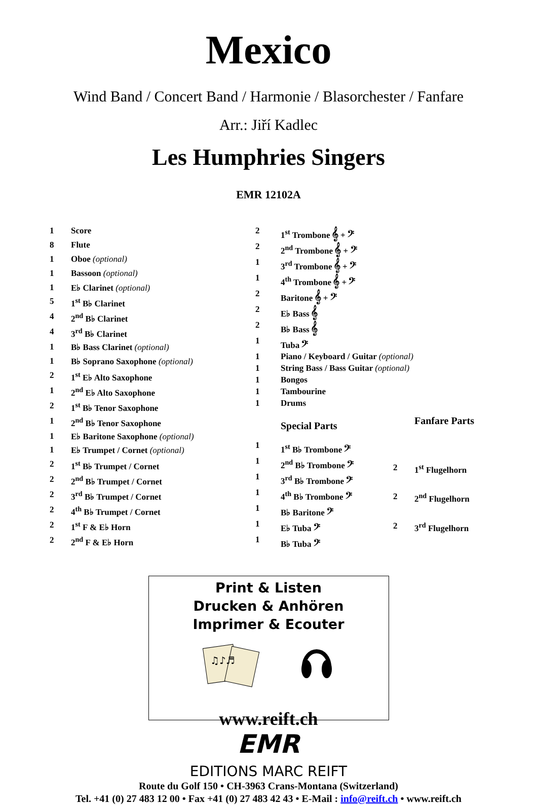Mexico
Wind Band / Concert Band / Harmonie / Blasorchester / Fanfare
Arr.: Jiří Kadlec
Les Humphries Singers
EMR 12102A
| 1 | Score |
| 8 | Flute |
| 1 | Oboe (optional) |
| 1 | Bassoon (optional) |
| 1 | E♭ Clarinet (optional) |
| 5 | 1<sup>st</sup> B♭ Clarinet |
| 4 | 2<sup>nd</sup> B♭ Clarinet |
| 4 | 3<sup>rd</sup> B♭ Clarinet |
| 1 | B♭ Bass Clarinet (optional) |
| 1 | B♭ Soprano Saxophone (optional) |
| 2 | 1<sup>st</sup> E♭ Alto Saxophone |
| 1 | 2<sup>nd</sup> E♭ Alto Saxophone |
| 2 | 1<sup>st</sup> B♭ Tenor Saxophone |
| 1 | 2<sup>nd</sup> B♭ Tenor Saxophone |
| 1 | E♭ Baritone Saxophone (optional) |
| 1 | E♭ Trumpet / Cornet (optional) |
| 2 | 1<sup>st</sup> B♭ Trumpet / Cornet |
| 2 | 2<sup>nd</sup> B♭ Trumpet / Cornet |
| 2 | 3<sup>rd</sup> B♭ Trumpet / Cornet |
| 2 | 4<sup>th</sup> B♭ Trumpet / Cornet |
| 2 | 1<sup>st</sup> F & E♭ Horn |
| 2 | 2<sup>nd</sup> F & E♭ Horn |
| 2 | 1<sup>st</sup> Trombone 𝄞 + 𝄢 |
| 2 | 2<sup>nd</sup> Trombone 𝄞 + 𝄢 |
| 1 | 3<sup>rd</sup> Trombone 𝄞 + 𝄢 |
| 1 | 4<sup>th</sup> Trombone 𝄞 + 𝄢 |
| 2 | Baritone 𝄞 + 𝄢 |
| 2 | E♭ Bass 𝄞 |
| 2 | B♭ Bass 𝄞 |
| 1 | Tuba 𝄢 |
| 1 | Piano / Keyboard / Guitar (optional) |
| 1 | String Bass / Bass Guitar (optional) |
| 1 | Bongos |
| 1 | Tambourine |
| 1 | Drums |
| | Special Parts |
| 1 | 1<sup>st</sup> B♭ Trombone 𝄢 |
| 1 | 2<sup>nd</sup> B♭ Trombone 𝄢 |
| 1 | 3<sup>rd</sup> B♭ Trombone 𝄢 |
| 1 | 4<sup>th</sup> B♭ Trombone 𝄢 |
| 1 | B♭ Baritone 𝄢 |
| 1 | E♭ Tuba 𝄢 |
| 1 | B♭ Tuba 𝄢 |
| | Fanfare Parts |
| 2 | 1<sup>st</sup> Flugelhorn |
| 2 | 2<sup>nd</sup> Flugelhorn |
| 2 | 3<sup>rd</sup> Flugelhorn |
Print & Listen
Drucken & Anhören
Imprimer & Ecouter
♫♪♬
www.reift.ch
EMR
EDITIONS MARC REIFT
Route du Golf 150 • CH-3963 Crans-Montana (Switzerland)
Tel. +41 (0) 27 483 12 00 • Fax +41 (0) 27 483 42 43 • E-Mail : info@reift.ch • www.reift.ch